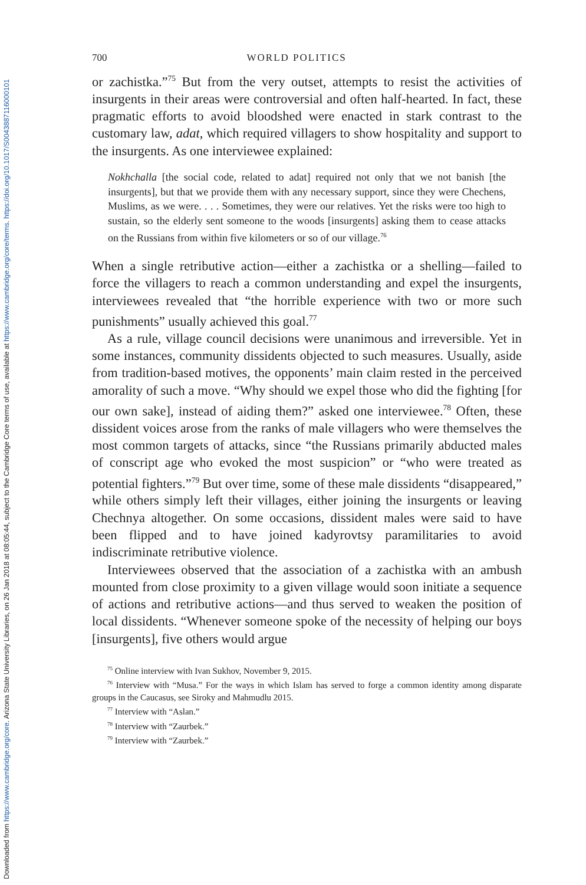Downloaded from https://www.cambridge.org/core. Arizona State University Libraries, on 26 Jan 2018 at 08:05:44, subject to the Cambridge Core terms of use, available at https://www.cambridge.org/core/terms. https://doi.org/10.1017/S0043887116000101
700 WORLD POLITICS
or zachistka.”<sup>75</sup> But from the very outset, attempts to resist the activities of insurgents in their areas were controversial and often half-hearted. In fact, these pragmatic efforts to avoid bloodshed were enacted in stark contrast to the customary law, adat, which required villagers to show hospitality and support to the insurgents. As one interviewee explained:
Nokhchalla [the social code, related to adat] required not only that we not banish [the insurgents], but that we provide them with any necessary support, since they were Chechens, Muslims, as we were. . . . Sometimes, they were our relatives. Yet the risks were too high to sustain, so the elderly sent someone to the woods [insurgents] asking them to cease attacks on the Russians from within five kilometers or so of our village.<sup>76</sup>
When a single retributive action—either a zachistka or a shelling—failed to force the villagers to reach a common understanding and expel the insurgents, interviewees revealed that “the horrible experience with two or more such punishments” usually achieved this goal.<sup>77</sup>
As a rule, village council decisions were unanimous and irreversible. Yet in some instances, community dissidents objected to such measures. Usually, aside from tradition-based motives, the opponents’ main claim rested in the perceived amorality of such a move. “Why should we expel those who did the fighting [for our own sake], instead of aiding them?” asked one interviewee.<sup>78</sup> Often, these dissident voices arose from the ranks of male villagers who were themselves the most common targets of attacks, since “the Russians primarily abducted males of conscript age who evoked the most suspicion” or “who were treated as potential fighters.”<sup>79</sup> But over time, some of these male dissidents “disappeared,” while others simply left their villages, either joining the insurgents or leaving Chechnya altogether. On some occasions, dissident males were said to have been flipped and to have joined kadyrovtsy paramilitaries to avoid indiscriminate retributive violence.
Interviewees observed that the association of a zachistka with an ambush mounted from close proximity to a given village would soon initiate a sequence of actions and retributive actions—and thus served to weaken the position of local dissidents. “Whenever someone spoke of the necessity of helping our boys [insurgents], five others would argue
<sup>75</sup> Online interview with Ivan Sukhov, November 9, 2015.
<sup>76</sup> Interview with “Musa.” For the ways in which Islam has served to forge a common identity among disparate groups in the Caucasus, see Siroky and Mahmudlu 2015.
<sup>77</sup> Interview with “Aslan.”
<sup>78</sup> Interview with “Zaurbek.”
<sup>79</sup> Interview with “Zaurbek.”